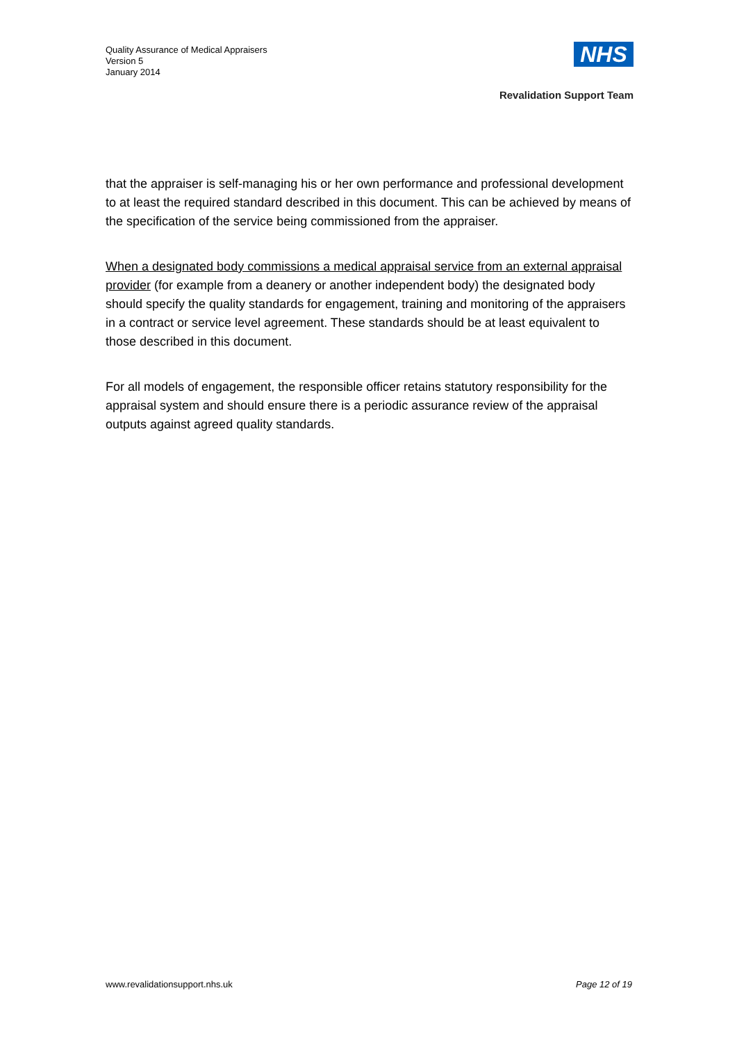Quality Assurance of Medical Appraisers
Version 5
January 2014
NHS
Revalidation Support Team
that the appraiser is self-managing his or her own performance and professional development to at least the required standard described in this document. This can be achieved by means of the specification of the service being commissioned from the appraiser.
When a designated body commissions a medical appraisal service from an external appraisal provider (for example from a deanery or another independent body) the designated body should specify the quality standards for engagement, training and monitoring of the appraisers in a contract or service level agreement. These standards should be at least equivalent to those described in this document.
For all models of engagement, the responsible officer retains statutory responsibility for the appraisal system and should ensure there is a periodic assurance review of the appraisal outputs against agreed quality standards.
www.revalidationsupport.nhs.uk Page 12 of 19